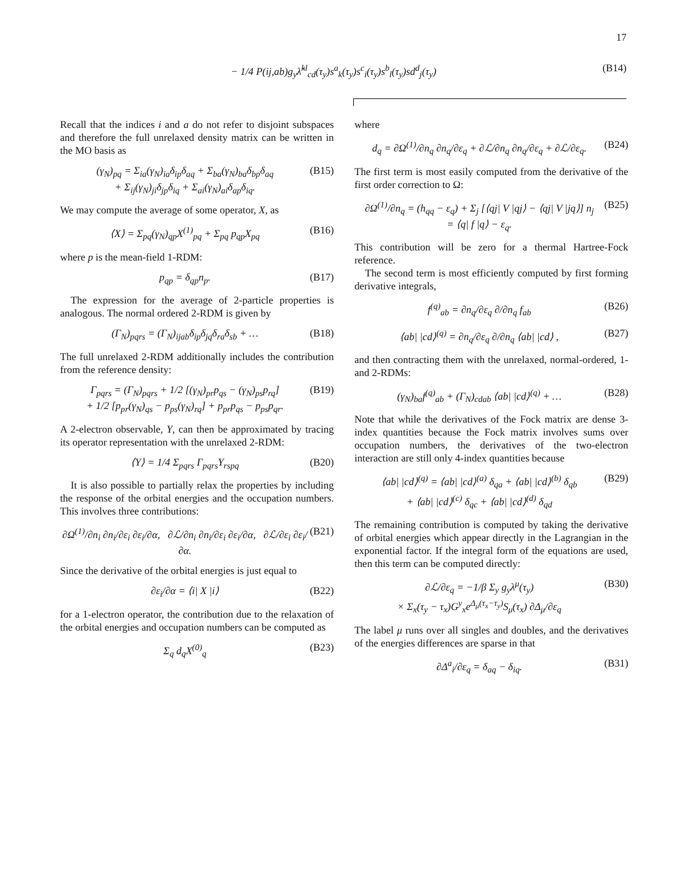17
− 1/4 P(ij,ab)g<sub>y</sub>λ̃<sup>kl</sup><sub>cd</sub>(τ<sub>y</sub>)s<sup>a</sup><sub>k</sub>(τ<sub>y</sub>)s<sup>c</sup><sub>i</sub>(τ<sub>y</sub>)s<sup>b</sup><sub>l</sub>(τ<sub>y</sub>)sd<sup>d</sup><sub>j</sub>(τ<sub>y</sub>) (B14)
Recall that the indices i and a do not refer to disjoint subspaces and therefore the full unrelaxed density matrix can be written in the MO basis as
(γ<sub>N</sub>)<sub>pq</sub> = Σ<sub>ia</sub>(γ<sub>N</sub>)<sub>ia</sub>δ<sub>ip</sub>δ<sub>aq</sub> + Σ<sub>ba</sub>(γ<sub>N</sub>)<sub>ba</sub>δ<sub>bp</sub>δ<sub>aq</sub>
+ Σ<sub>ij</sub>(γ<sub>N</sub>)<sub>ji</sub>δ<sub>jp</sub>δ<sub>iq</sub> + Σ<sub>ai</sub>(γ<sub>N</sub>)<sub>ai</sub>δ<sub>ap</sub>δ<sub>iq</sub>. (B15)
We may compute the average of some operator, X, as
⟨X⟩ = Σ<sub>pq</sub>(γ<sub>N</sub>)<sub>qp</sub>X<sup>(1)</sup><sub>pq</sub> + Σ<sub>pq</sub> p<sub>qp</sub>X<sub>pq</sub> (B16)
where p is the mean-field 1-RDM:
p<sub>qp</sub> = δ<sub>qp</sub>n<sub>p</sub>. (B17)
The expression for the average of 2-particle properties is analogous. The normal ordered 2-RDM is given by
(Γ<sub>N</sub>)<sub>pqrs</sub> = (Γ<sub>N</sub>)<sub>ijab</sub>δ<sub>ip</sub>δ<sub>jq</sub>δ<sub>ra</sub>δ<sub>sb</sub> + … (B18)
The full unrelaxed 2-RDM additionally includes the contribution from the reference density:
Γ<sub>pqrs</sub> = (Γ<sub>N</sub>)<sub>pqrs</sub> + 1/2 [(γ<sub>N</sub>)<sub>pr</sub>p<sub>qs</sub> − (γ<sub>N</sub>)<sub>ps</sub>p<sub>rq</sub>]
+ 1/2 [p<sub>pr</sub>(γ<sub>N</sub>)<sub>qs</sub> − p<sub>ps</sub>(γ<sub>N</sub>)<sub>rq</sub>] + p<sub>pr</sub>p<sub>qs</sub> − p<sub>ps</sub>p<sub>qr</sub>. (B19)
A 2-electron observable, Y, can then be approximated by tracing its operator representation with the unrelaxed 2-RDM:
⟨Y⟩ = 1/4 Σ<sub>pqrs</sub> Γ<sub>pqrs</sub>Y<sub>rspq</sub> (B20)
It is also possible to partially relax the properties by including the response of the orbital energies and the occupation numbers. This involves three contributions:
∂Ω<sup>(1)</sup>/∂n<sub>i</sub> ∂n<sub>i</sub>/∂ε<sub>i</sub> ∂ε<sub>i</sub>/∂α, ∂ℒ/∂n<sub>i</sub> ∂n<sub>i</sub>/∂ε<sub>i</sub> ∂ε<sub>i</sub>/∂α, ∂ℒ/∂ε<sub>i</sub> ∂ε<sub>i</sub>/∂α. (B21)
Since the derivative of the orbital energies is just equal to
∂ε<sub>i</sub>/∂α = ⟨i| X |i⟩ (B22)
for a 1-electron operator, the contribution due to the relaxation of the orbital energies and occupation numbers can be computed as
Σ<sub>q</sub> d<sub>q</sub>X<sup>(0)</sup><sub>q</sub> (B23)
where
d<sub>q</sub> = ∂Ω<sup>(1)</sup>/∂n<sub>q</sub> ∂n<sub>q</sub>/∂ε<sub>q</sub> + ∂ℒ/∂n<sub>q</sub> ∂n<sub>q</sub>/∂ε<sub>q</sub> + ∂ℒ/∂ε<sub>q</sub>. (B24)
The first term is most easily computed from the derivative of the first order correction to Ω:
∂Ω<sup>(1)</sup>/∂n<sub>q</sub> = (h<sub>qq</sub> − ε<sub>q</sub>) + Σ<sub>j</sub> [⟨qj| V |qj⟩ − ⟨qj| V |jq⟩] n<sub>j</sub>
= ⟨q| f |q⟩ − ε<sub>q</sub>. (B25)
This contribution will be zero for a thermal Hartree-Fock reference.
The second term is most efficiently computed by first forming derivative integrals,
f<sup>(q)</sup><sub>ab</sub> = ∂n<sub>q</sub>/∂ε<sub>q</sub> ∂/∂n<sub>q</sub> f<sub>ab</sub> (B26)
⟨ab| |cd⟩<sup>(q)</sup> = ∂n<sub>q</sub>/∂ε<sub>q</sub> ∂/∂n<sub>q</sub> ⟨ab| |cd⟩ , (B27)
and then contracting them with the unrelaxed, normal-ordered, 1- and 2-RDMs:
(γ<sub>N</sub>)<sub>ba</sub>f<sup>(q)</sup><sub>ab</sub> + (Γ<sub>N</sub>)<sub>cdab</sub> ⟨ab| |cd⟩<sup>(q)</sup> + … (B28)
Note that while the derivatives of the Fock matrix are dense 3-index quantities because the Fock matrix involves sums over occupation numbers, the derivatives of the two-electron interaction are still only 4-index quantities because
⟨ab| |cd⟩<sup>(q)</sup> = ⟨ab| |cd⟩<sup>(a)</sup> δ<sub>qa</sub> + ⟨ab| |cd⟩<sup>(b)</sup> δ<sub>qb</sub>
+ ⟨ab| |cd⟩<sup>(c)</sup> δ<sub>qc</sub> + ⟨ab| |cd⟩<sup>(d)</sup> δ<sub>qd</sub> (B29)
The remaining contribution is computed by taking the derivative of orbital energies which appear directly in the Lagrangian in the exponential factor. If the integral form of the equations are used, then this term can be computed directly:
∂ℒ/∂ε<sub>q</sub> = −1/β Σ<sub>y</sub> g<sub>y</sub>λ<sup>μ</sup>(τ<sub>y</sub>)
× Σ<sub>x</sub>(τ<sub>y</sub> − τ<sub>x</sub>)G<sup>y</sup><sub>x</sub>e<sup>Δ<sub>μ</sub>(τ<sub>x</sub>−τ<sub>y</sub>)</sup>S<sub>μ</sub>(τ<sub>x</sub>) ∂Δ<sub>μ</sub>/∂ε<sub>q</sub> (B30)
The label μ runs over all singles and doubles, and the derivatives of the energies differences are sparse in that
∂Δ<sup>a</sup><sub>i</sub>/∂ε<sub>q</sub> = δ<sub>aq</sub> − δ<sub>iq</sub>. (B31)